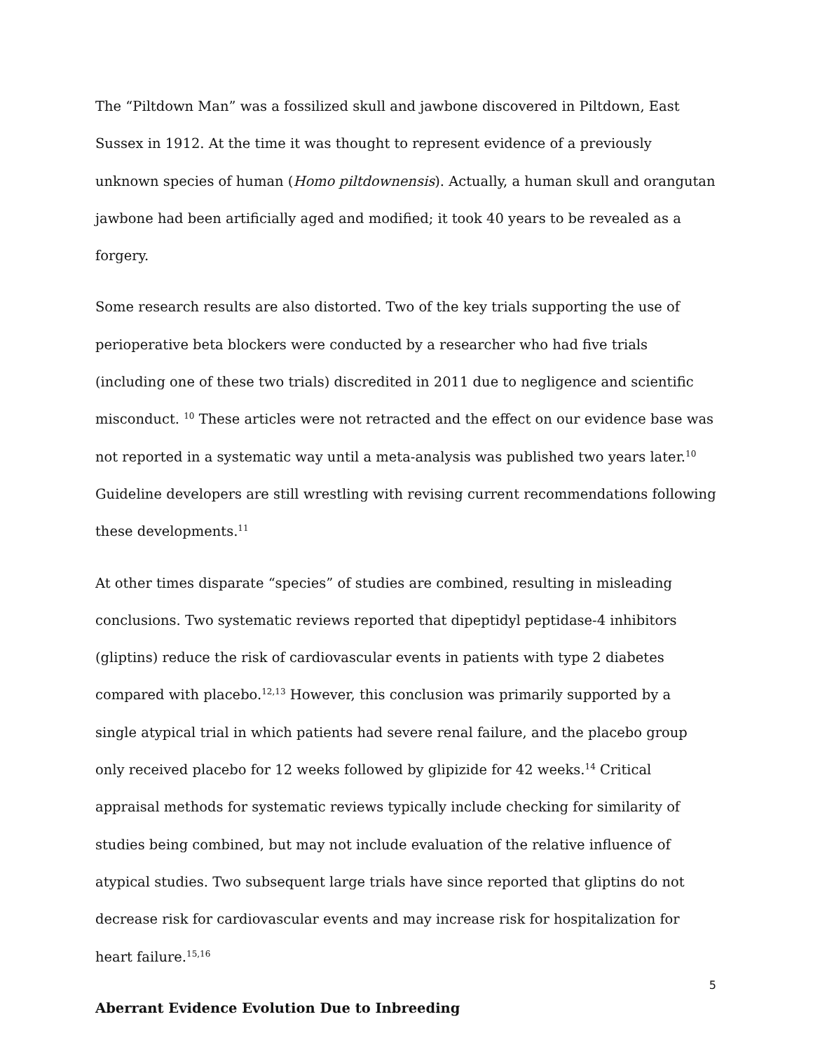The “Piltdown Man” was a fossilized skull and jawbone discovered in Piltdown, East Sussex in 1912. At the time it was thought to represent evidence of a previously unknown species of human (Homo piltdownensis). Actually, a human skull and orangutan jawbone had been artificially aged and modified; it took 40 years to be revealed as a forgery.
Some research results are also distorted. Two of the key trials supporting the use of perioperative beta blockers were conducted by a researcher who had five trials (including one of these two trials) discredited in 2011 due to negligence and scientific misconduct. <sup>10</sup> These articles were not retracted and the effect on our evidence base was not reported in a systematic way until a meta-analysis was published two years later.<sup>10</sup> Guideline developers are still wrestling with revising current recommendations following these developments.<sup>11</sup>
At other times disparate “species” of studies are combined, resulting in misleading conclusions. Two systematic reviews reported that dipeptidyl peptidase-4 inhibitors (gliptins) reduce the risk of cardiovascular events in patients with type 2 diabetes compared with placebo.<sup>12,13</sup> However, this conclusion was primarily supported by a single atypical trial in which patients had severe renal failure, and the placebo group only received placebo for 12 weeks followed by glipizide for 42 weeks.<sup>14</sup> Critical appraisal methods for systematic reviews typically include checking for similarity of studies being combined, but may not include evaluation of the relative influence of atypical studies. Two subsequent large trials have since reported that gliptins do not decrease risk for cardiovascular events and may increase risk for hospitalization for heart failure.<sup>15,16</sup>
Aberrant Evidence Evolution Due to Inbreeding
5